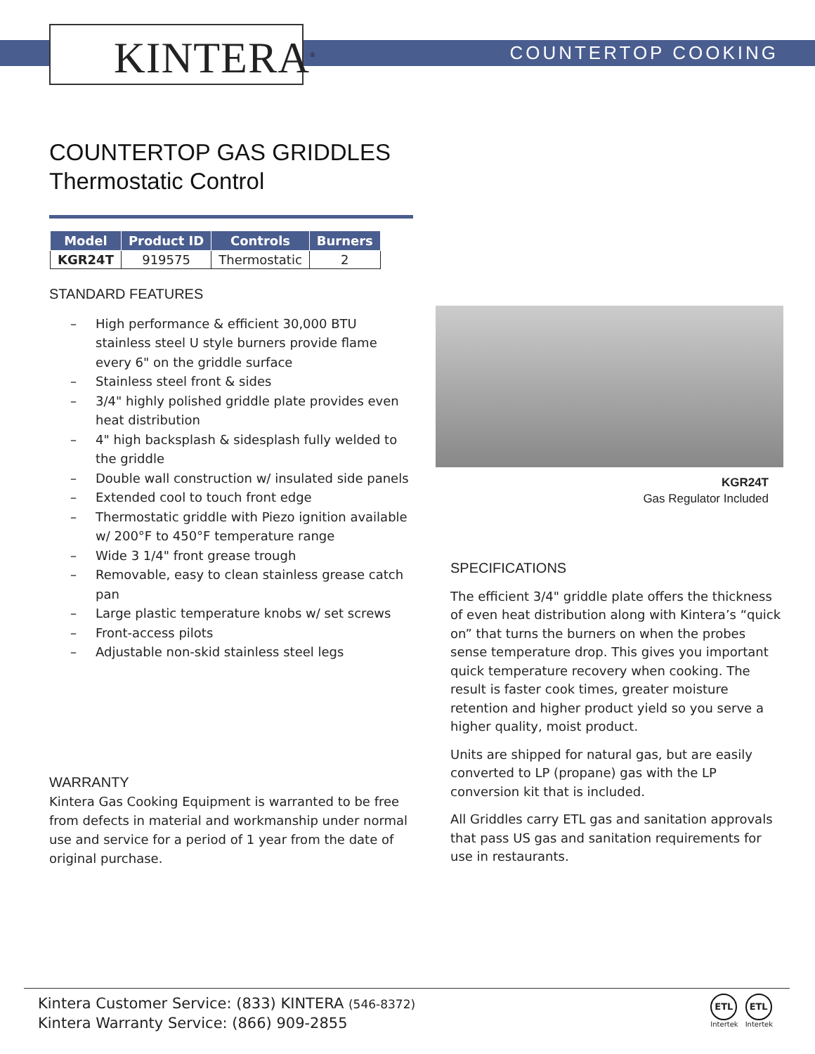KINTERA<sup>®</sup> COUNTERTOP COOKING
COUNTERTOP GAS GRIDDLES
Thermostatic Control
| Model | Product ID | Controls | Burners |
| --- | --- | --- | --- |
| KGR24T | 919575 | Thermostatic | 2 |
STANDARD FEATURES
– High performance & efficient 30,000 BTU stainless steel U style burners provide flame every 6" on the griddle surface
– Stainless steel front & sides
– 3/4" highly polished griddle plate provides even heat distribution
– 4" high backsplash & sidesplash fully welded to the griddle
– Double wall construction w/ insulated side panels
– Extended cool to touch front edge
– Thermostatic griddle with Piezo ignition available w/ 200°F to 450°F temperature range
– Wide 3 1/4" front grease trough
– Removable, easy to clean stainless grease catch pan
– Large plastic temperature knobs w/ set screws
– Front-access pilots
– Adjustable non-skid stainless steel legs
KGR24T
Gas Regulator Included
SPECIFICATIONS
The efficient 3/4" griddle plate offers the thickness of even heat distribution along with Kintera’s “quick on” that turns the burners on when the probes sense temperature drop. This gives you important quick temperature recovery when cooking. The result is faster cook times, greater moisture retention and higher product yield so you serve a higher quality, moist product.
Units are shipped for natural gas, but are easily converted to LP (propane) gas with the LP conversion kit that is included.
All Griddles carry ETL gas and sanitation approvals that pass US gas and sanitation requirements for use in restaurants.
WARRANTY
Kintera Gas Cooking Equipment is warranted to be free from defects in material and workmanship under normal use and service for a period of 1 year from the date of original purchase.
Kintera Customer Service: (833) KINTERA (546-8372)
Kintera Warranty Service: (866) 909-2855
ETL
Intertek
ETL
Intertek